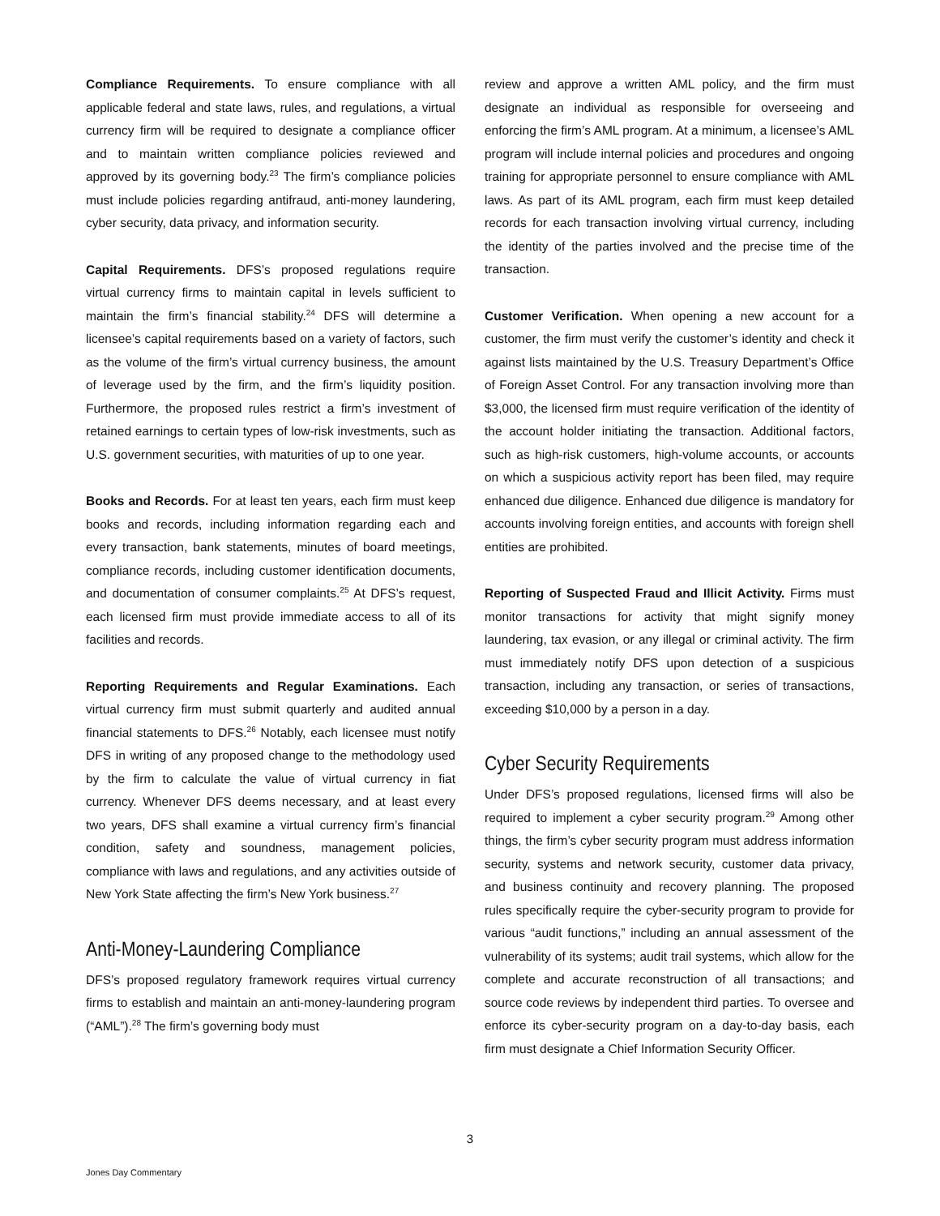Compliance Requirements. To ensure compliance with all applicable federal and state laws, rules, and regulations, a virtual currency firm will be required to designate a compliance officer and to maintain written compliance policies reviewed and approved by its governing body.<sup>23</sup> The firm’s compliance policies must include policies regarding antifraud, anti-money laundering, cyber security, data privacy, and information security.
Capital Requirements. DFS’s proposed regulations require virtual currency firms to maintain capital in levels sufficient to maintain the firm’s financial stability.<sup>24</sup> DFS will determine a licensee’s capital requirements based on a variety of factors, such as the volume of the firm’s virtual currency business, the amount of leverage used by the firm, and the firm’s liquidity position. Furthermore, the proposed rules restrict a firm’s investment of retained earnings to certain types of low-risk investments, such as U.S. government securities, with maturities of up to one year.
Books and Records. For at least ten years, each firm must keep books and records, including information regarding each and every transaction, bank statements, minutes of board meetings, compliance records, including customer identification documents, and documentation of consumer complaints.<sup>25</sup> At DFS’s request, each licensed firm must provide immediate access to all of its facilities and records.
Reporting Requirements and Regular Examinations. Each virtual currency firm must submit quarterly and audited annual financial statements to DFS.<sup>26</sup> Notably, each licensee must notify DFS in writing of any proposed change to the methodology used by the firm to calculate the value of virtual currency in fiat currency. Whenever DFS deems necessary, and at least every two years, DFS shall examine a virtual currency firm’s financial condition, safety and soundness, management policies, compliance with laws and regulations, and any activities outside of New York State affecting the firm’s New York business.<sup>27</sup>
Anti-Money-Laundering Compliance
DFS’s proposed regulatory framework requires virtual currency firms to establish and maintain an anti-money-laundering program (“AML”).<sup>28</sup> The firm’s governing body must
review and approve a written AML policy, and the firm must designate an individual as responsible for overseeing and enforcing the firm’s AML program. At a minimum, a licensee’s AML program will include internal policies and procedures and ongoing training for appropriate personnel to ensure compliance with AML laws. As part of its AML program, each firm must keep detailed records for each transaction involving virtual currency, including the identity of the parties involved and the precise time of the transaction.
Customer Verification. When opening a new account for a customer, the firm must verify the customer’s identity and check it against lists maintained by the U.S. Treasury Department’s Office of Foreign Asset Control. For any transaction involving more than $3,000, the licensed firm must require verification of the identity of the account holder initiating the transaction. Additional factors, such as high-risk customers, high-volume accounts, or accounts on which a suspicious activity report has been filed, may require enhanced due diligence. Enhanced due diligence is mandatory for accounts involving foreign entities, and accounts with foreign shell entities are prohibited.
Reporting of Suspected Fraud and Illicit Activity. Firms must monitor transactions for activity that might signify money laundering, tax evasion, or any illegal or criminal activity. The firm must immediately notify DFS upon detection of a suspicious transaction, including any transaction, or series of transactions, exceeding $10,000 by a person in a day.
Cyber Security Requirements
Under DFS’s proposed regulations, licensed firms will also be required to implement a cyber security program.<sup>29</sup> Among other things, the firm’s cyber security program must address information security, systems and network security, customer data privacy, and business continuity and recovery planning. The proposed rules specifically require the cyber-security program to provide for various “audit functions,” including an annual assessment of the vulnerability of its systems; audit trail systems, which allow for the complete and accurate reconstruction of all transactions; and source code reviews by independent third parties. To oversee and enforce its cyber-security program on a day-to-day basis, each firm must designate a Chief Information Security Officer.
3
Jones Day Commentary